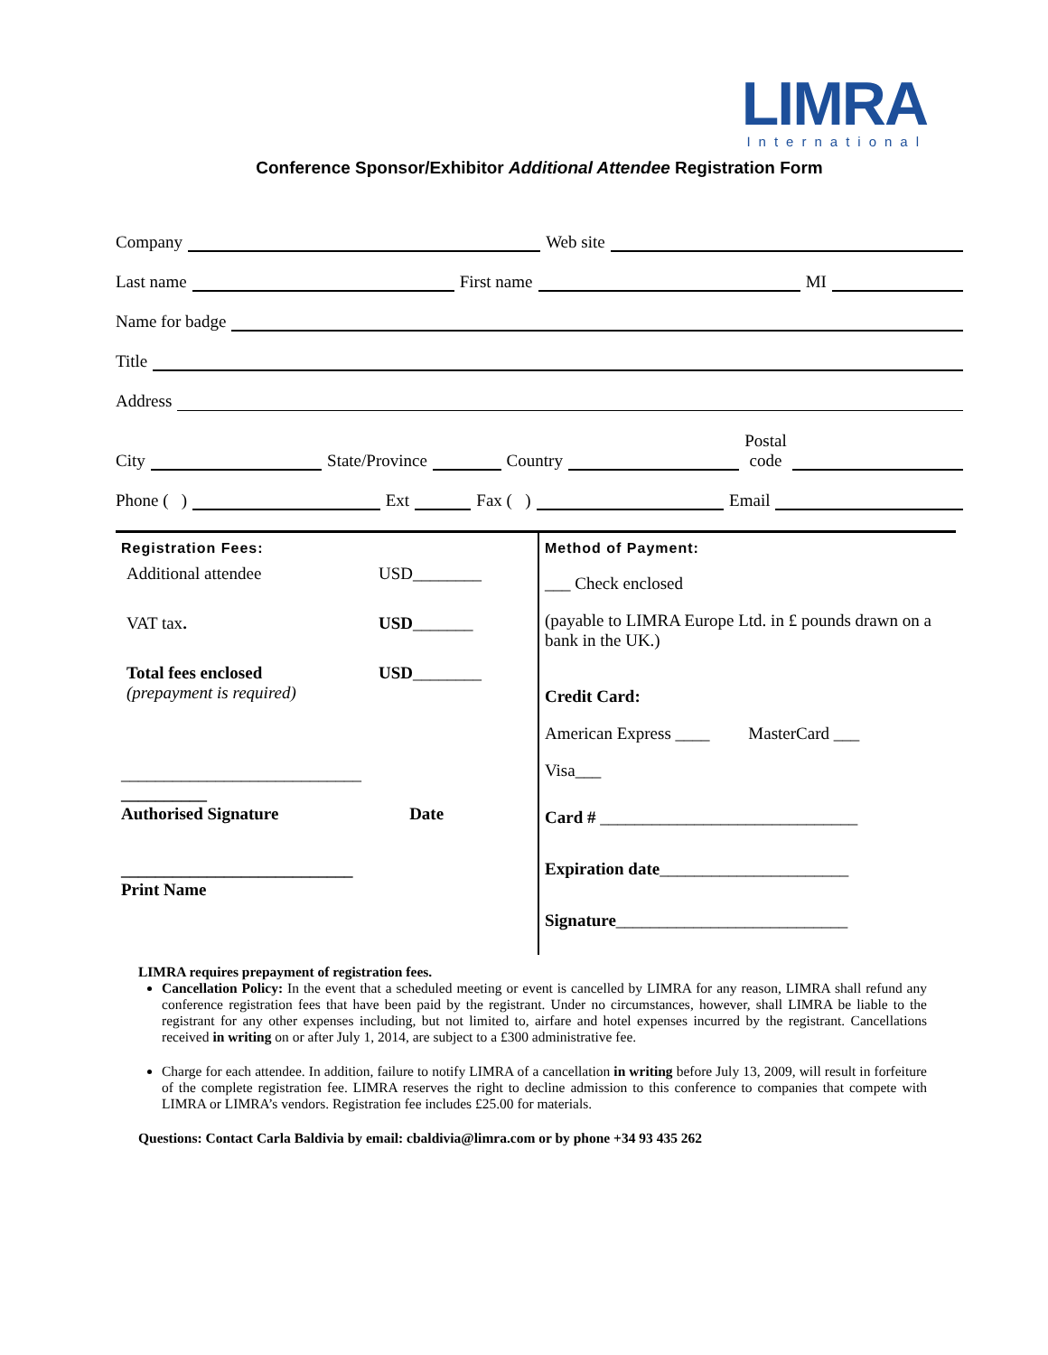LIMRA
International
Conference Sponsor/Exhibitor Additional Attendee Registration Form
Company Web site
Last name First name MI
Name for badge
Title
Address
City State/Province Country Postal
code
Phone ( ) Ext Fax ( ) Email
| Registration Fees: / Additional attendee / USD________ / / VAT tax . / USD _______ / / Total fees enclosed (prepayment is required) / USD ________ / ____________________________ __________ Authorised Signature Date ___________________________ Print Name | Method of Payment: ___ Check enclosed (payable to LIMRA Europe Ltd. in £ pounds drawn on a bank in the UK.) Credit Card: American Express ____ MasterCard ___ Visa___ Card # ______________________________ Expiration date ______________________ Signature ___________________________ |
LIMRA requires prepayment of registration fees.
Cancellation Policy: In the event that a scheduled meeting or event is cancelled by LIMRA for any reason, LIMRA shall refund any conference registration fees that have been paid by the registrant. Under no circumstances, however, shall LIMRA be liable to the registrant for any other expenses including, but not limited to, airfare and hotel expenses incurred by the registrant. Cancellations received in writing on or after July 1, 2014, are subject to a £300 administrative fee.
Charge for each attendee. In addition, failure to notify LIMRA of a cancellation in writing before July 13, 2009, will result in forfeiture of the complete registration fee. LIMRA reserves the right to decline admission to this conference to companies that compete with LIMRA or LIMRA’s vendors. Registration fee includes £25.00 for materials.
Questions: Contact Carla Baldivia by email: cbaldivia@limra.com or by phone +34 93 435 262